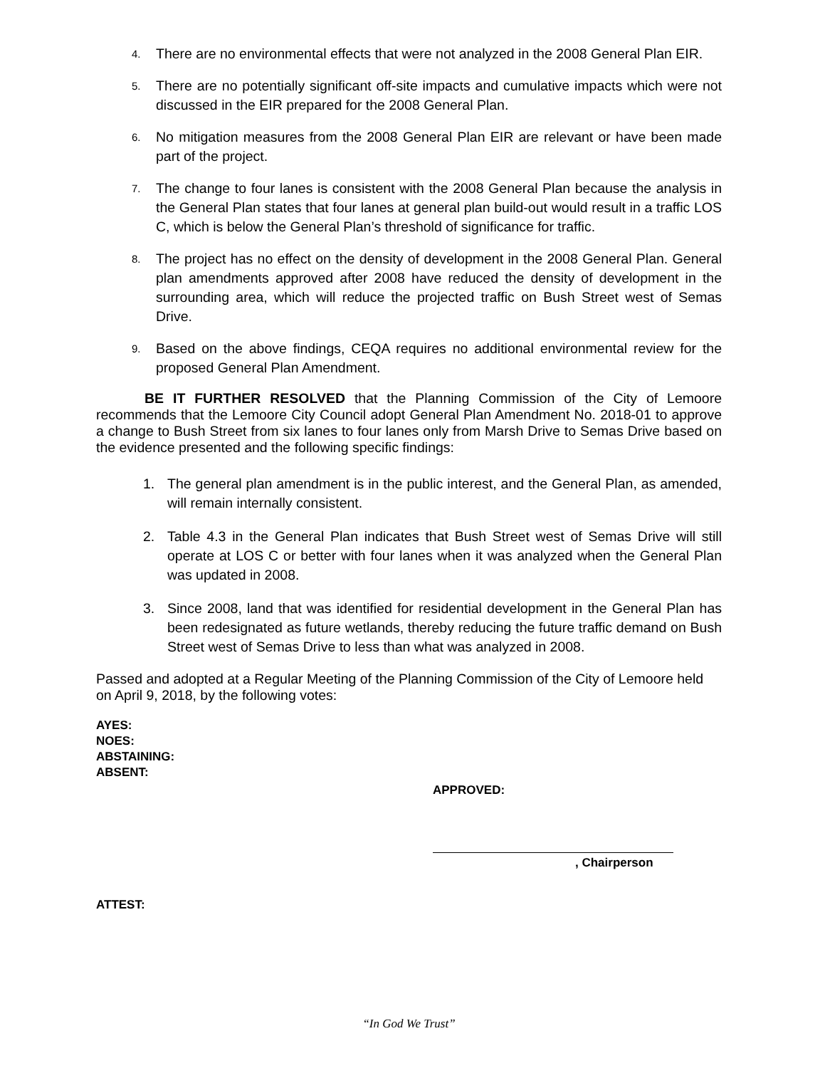4. There are no environmental effects that were not analyzed in the 2008 General Plan EIR.
5. There are no potentially significant off-site impacts and cumulative impacts which were not discussed in the EIR prepared for the 2008 General Plan.
6. No mitigation measures from the 2008 General Plan EIR are relevant or have been made part of the project.
7. The change to four lanes is consistent with the 2008 General Plan because the analysis in the General Plan states that four lanes at general plan build-out would result in a traffic LOS C, which is below the General Plan’s threshold of significance for traffic.
8. The project has no effect on the density of development in the 2008 General Plan. General plan amendments approved after 2008 have reduced the density of development in the surrounding area, which will reduce the projected traffic on Bush Street west of Semas Drive.
9. Based on the above findings, CEQA requires no additional environmental review for the proposed General Plan Amendment.
BE IT FURTHER RESOLVED that the Planning Commission of the City of Lemoore recommends that the Lemoore City Council adopt General Plan Amendment No. 2018-01 to approve a change to Bush Street from six lanes to four lanes only from Marsh Drive to Semas Drive based on the evidence presented and the following specific findings:
1. The general plan amendment is in the public interest, and the General Plan, as amended, will remain internally consistent.
2. Table 4.3 in the General Plan indicates that Bush Street west of Semas Drive will still operate at LOS C or better with four lanes when it was analyzed when the General Plan was updated in 2008.
3. Since 2008, land that was identified for residential development in the General Plan has been redesignated as future wetlands, thereby reducing the future traffic demand on Bush Street west of Semas Drive to less than what was analyzed in 2008.
Passed and adopted at a Regular Meeting of the Planning Commission of the City of Lemoore held on April 9, 2018, by the following votes:
AYES:
NOES:
ABSTAINING:
ABSENT:
APPROVED:
, Chairperson
ATTEST:
“In God We Trust”